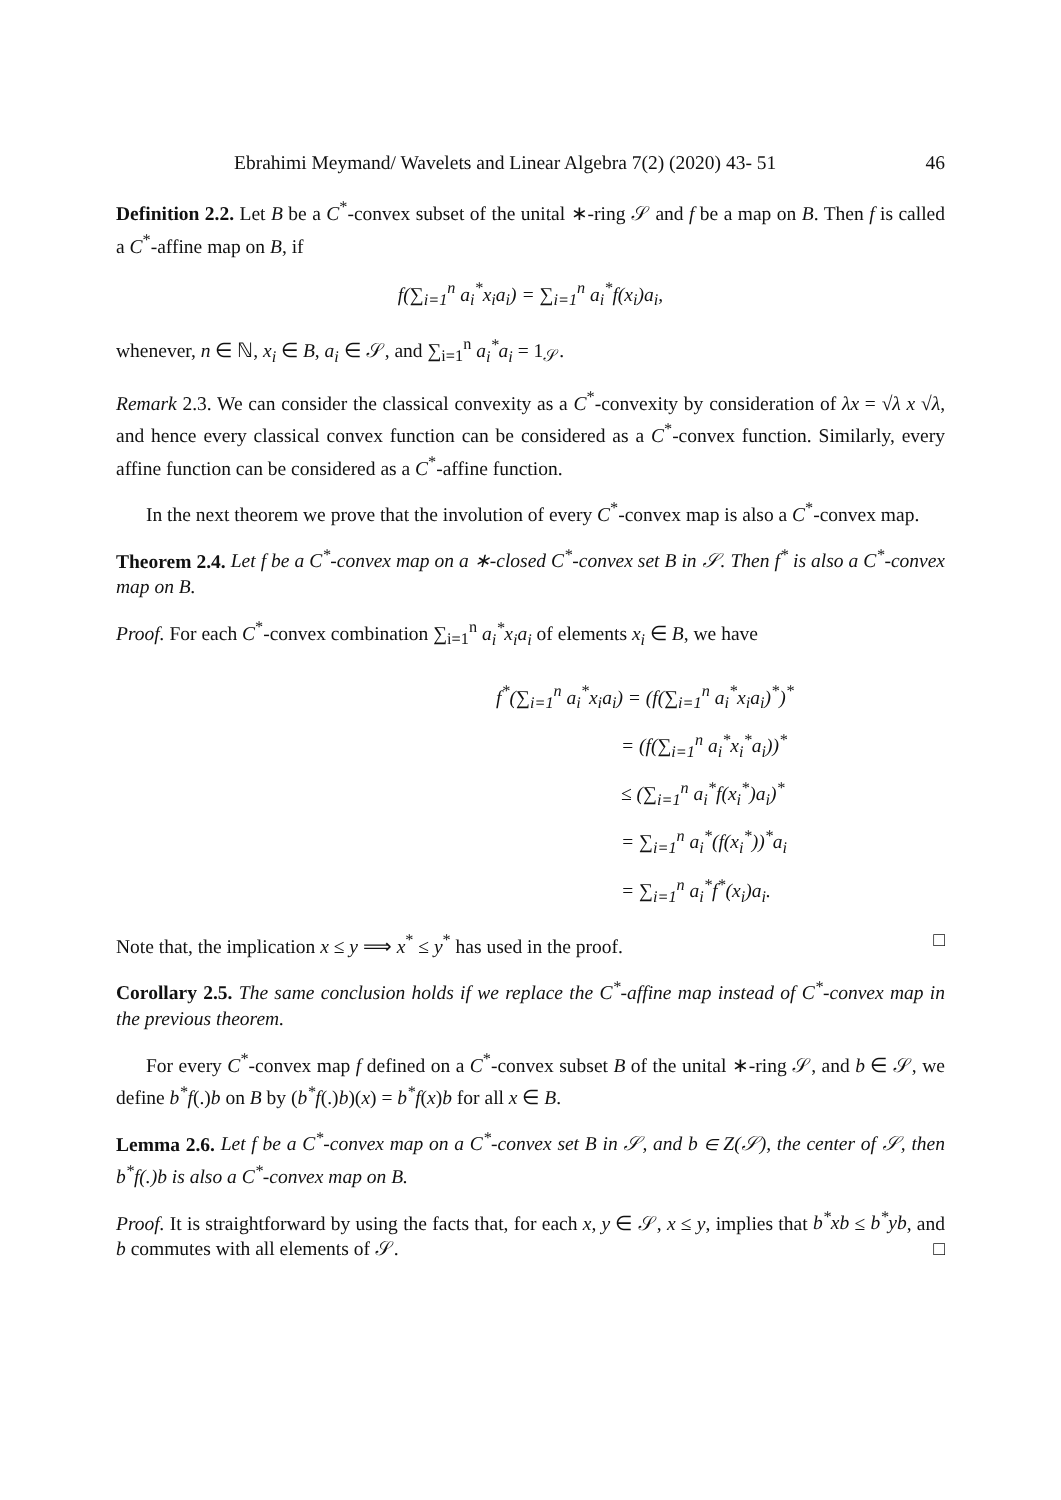Ebrahimi Meymand/ Wavelets and Linear Algebra 7(2) (2020) 43- 51 46
Definition 2.2. Let B be a C<sup>*</sup>-convex subset of the unital ∗-ring 𝒮 and f be a map on B. Then f is called a C<sup>*</sup>-affine map on B, if
f(∑<sub>i=1</sub><sup>n</sup> a<sub>i</sub><sup>*</sup>x<sub>i</sub>a<sub>i</sub>) = ∑<sub>i=1</sub><sup>n</sup> a<sub>i</sub><sup>*</sup>f(x<sub>i</sub>)a<sub>i</sub>,
whenever, n ∈ ℕ, x<sub>i</sub> ∈ B, a<sub>i</sub> ∈ 𝒮, and ∑<sub>i=1</sub><sup>n</sup> a<sub>i</sub><sup>*</sup>a<sub>i</sub> = 1<sub>𝒮</sub>.
Remark 2.3. We can consider the classical convexity as a C<sup>*</sup>-convexity by consideration of λx = √λ x √λ, and hence every classical convex function can be considered as a C<sup>*</sup>-convex function. Similarly, every affine function can be considered as a C<sup>*</sup>-affine function.
In the next theorem we prove that the involution of every C<sup>*</sup>-convex map is also a C<sup>*</sup>-convex map.
Theorem 2.4. Let f be a C<sup>*</sup>-convex map on a ∗-closed C<sup>*</sup>-convex set B in 𝒮. Then f<sup>*</sup> is also a C<sup>*</sup>-convex map on B.
Proof. For each C<sup>*</sup>-convex combination ∑<sub>i=1</sub><sup>n</sup> a<sub>i</sub><sup>*</sup>x<sub>i</sub>a<sub>i</sub> of elements x<sub>i</sub> ∈ B, we have
f<sup>*</sup>(∑<sub>i=1</sub><sup>n</sup> a<sub>i</sub><sup>*</sup>x<sub>i</sub>a<sub>i</sub>) = (f(∑<sub>i=1</sub><sup>n</sup> a<sub>i</sub><sup>*</sup>x<sub>i</sub>a<sub>i</sub>)<sup>*</sup>)<sup>*</sup>
= (f(∑<sub>i=1</sub><sup>n</sup> a<sub>i</sub><sup>*</sup>x<sub>i</sub><sup>*</sup>a<sub>i</sub>))<sup>*</sup>
≤ (∑<sub>i=1</sub><sup>n</sup> a<sub>i</sub><sup>*</sup>f(x<sub>i</sub><sup>*</sup>)a<sub>i</sub>)<sup>*</sup>
= ∑<sub>i=1</sub><sup>n</sup> a<sub>i</sub><sup>*</sup>(f(x<sub>i</sub><sup>*</sup>))<sup>*</sup>a<sub>i</sub>
= ∑<sub>i=1</sub><sup>n</sup> a<sub>i</sub><sup>*</sup>f<sup>*</sup>(x<sub>i</sub>)a<sub>i</sub>.
Note that, the implication x ≤ y ⟹ x<sup>*</sup> ≤ y<sup>*</sup> has used in the proof. □
Corollary 2.5. The same conclusion holds if we replace the C<sup>*</sup>-affine map instead of C<sup>*</sup>-convex map in the previous theorem.
For every C<sup>*</sup>-convex map f defined on a C<sup>*</sup>-convex subset B of the unital ∗-ring 𝒮, and b ∈ 𝒮, we define b<sup>*</sup>f(.)b on B by (b<sup>*</sup>f(.)b)(x) = b<sup>*</sup>f(x)b for all x ∈ B.
Lemma 2.6. Let f be a C<sup>*</sup>-convex map on a C<sup>*</sup>-convex set B in 𝒮, and b ∈ Z(𝒮), the center of 𝒮, then b<sup>*</sup>f(.)b is also a C<sup>*</sup>-convex map on B.
Proof. It is straightforward by using the facts that, for each x, y ∈ 𝒮, x ≤ y, implies that b<sup>*</sup>xb ≤ b<sup>*</sup>yb, and b commutes with all elements of 𝒮. □